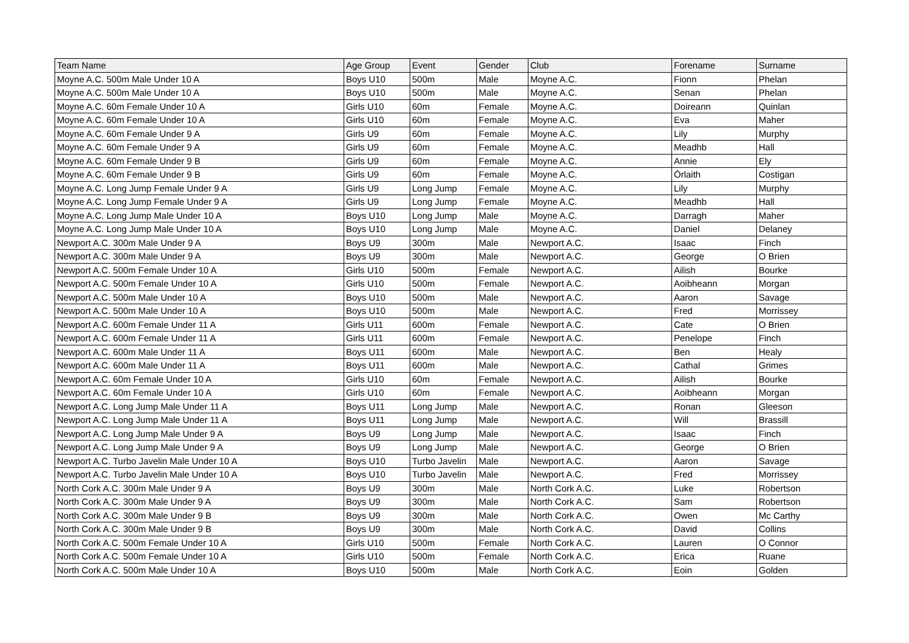| Team Name | Age Group | Event | Gender | Club | Forename | Surname |
| --- | --- | --- | --- | --- | --- | --- |
| Moyne A.C. 500m Male Under 10 A | Boys U10 | 500m | Male | Moyne A.C. | Fionn | Phelan |
| Moyne A.C. 500m Male Under 10 A | Boys U10 | 500m | Male | Moyne A.C. | Senan | Phelan |
| Moyne A.C. 60m Female Under 10 A | Girls U10 | 60m | Female | Moyne A.C. | Doireann | Quinlan |
| Moyne A.C. 60m Female Under 10 A | Girls U10 | 60m | Female | Moyne A.C. | Eva | Maher |
| Moyne A.C. 60m Female Under 9 A | Girls U9 | 60m | Female | Moyne A.C. | Lily | Murphy |
| Moyne A.C. 60m Female Under 9 A | Girls U9 | 60m | Female | Moyne A.C. | Meadhb | Hall |
| Moyne A.C. 60m Female Under 9 B | Girls U9 | 60m | Female | Moyne A.C. | Annie | Ely |
| Moyne A.C. 60m Female Under 9 B | Girls U9 | 60m | Female | Moyne A.C. | Órlaith | Costigan |
| Moyne A.C. Long Jump Female Under 9 A | Girls U9 | Long Jump | Female | Moyne A.C. | Lily | Murphy |
| Moyne A.C. Long Jump Female Under 9 A | Girls U9 | Long Jump | Female | Moyne A.C. | Meadhb | Hall |
| Moyne A.C. Long Jump Male Under 10 A | Boys U10 | Long Jump | Male | Moyne A.C. | Darragh | Maher |
| Moyne A.C. Long Jump Male Under 10 A | Boys U10 | Long Jump | Male | Moyne A.C. | Daniel | Delaney |
| Newport A.C. 300m Male Under 9 A | Boys U9 | 300m | Male | Newport A.C. | Isaac | Finch |
| Newport A.C. 300m Male Under 9 A | Boys U9 | 300m | Male | Newport A.C. | George | O Brien |
| Newport A.C. 500m Female Under 10 A | Girls U10 | 500m | Female | Newport A.C. | Ailish | Bourke |
| Newport A.C. 500m Female Under 10 A | Girls U10 | 500m | Female | Newport A.C. | Aoibheann | Morgan |
| Newport A.C. 500m Male Under 10 A | Boys U10 | 500m | Male | Newport A.C. | Aaron | Savage |
| Newport A.C. 500m Male Under 10 A | Boys U10 | 500m | Male | Newport A.C. | Fred | Morrissey |
| Newport A.C. 600m Female Under 11 A | Girls U11 | 600m | Female | Newport A.C. | Cate | O Brien |
| Newport A.C. 600m Female Under 11 A | Girls U11 | 600m | Female | Newport A.C. | Penelope | Finch |
| Newport A.C. 600m Male Under 11 A | Boys U11 | 600m | Male | Newport A.C. | Ben | Healy |
| Newport A.C. 600m Male Under 11 A | Boys U11 | 600m | Male | Newport A.C. | Cathal | Grimes |
| Newport A.C. 60m Female Under 10 A | Girls U10 | 60m | Female | Newport A.C. | Ailish | Bourke |
| Newport A.C. 60m Female Under 10 A | Girls U10 | 60m | Female | Newport A.C. | Aoibheann | Morgan |
| Newport A.C. Long Jump Male Under 11 A | Boys U11 | Long Jump | Male | Newport A.C. | Ronan | Gleeson |
| Newport A.C. Long Jump Male Under 11 A | Boys U11 | Long Jump | Male | Newport A.C. | Will | Brassill |
| Newport A.C. Long Jump Male Under 9 A | Boys U9 | Long Jump | Male | Newport A.C. | Isaac | Finch |
| Newport A.C. Long Jump Male Under 9 A | Boys U9 | Long Jump | Male | Newport A.C. | George | O Brien |
| Newport A.C. Turbo Javelin Male Under 10 A | Boys U10 | Turbo Javelin | Male | Newport A.C. | Aaron | Savage |
| Newport A.C. Turbo Javelin Male Under 10 A | Boys U10 | Turbo Javelin | Male | Newport A.C. | Fred | Morrissey |
| North Cork A.C. 300m Male Under 9 A | Boys U9 | 300m | Male | North Cork A.C. | Luke | Robertson |
| North Cork A.C. 300m Male Under 9 A | Boys U9 | 300m | Male | North Cork A.C. | Sam | Robertson |
| North Cork A.C. 300m Male Under 9 B | Boys U9 | 300m | Male | North Cork A.C. | Owen | Mc Carthy |
| North Cork A.C. 300m Male Under 9 B | Boys U9 | 300m | Male | North Cork A.C. | David | Collins |
| North Cork A.C. 500m Female Under 10 A | Girls U10 | 500m | Female | North Cork A.C. | Lauren | O Connor |
| North Cork A.C. 500m Female Under 10 A | Girls U10 | 500m | Female | North Cork A.C. | Erica | Ruane |
| North Cork A.C. 500m Male Under 10 A | Boys U10 | 500m | Male | North Cork A.C. | Eoin | Golden |